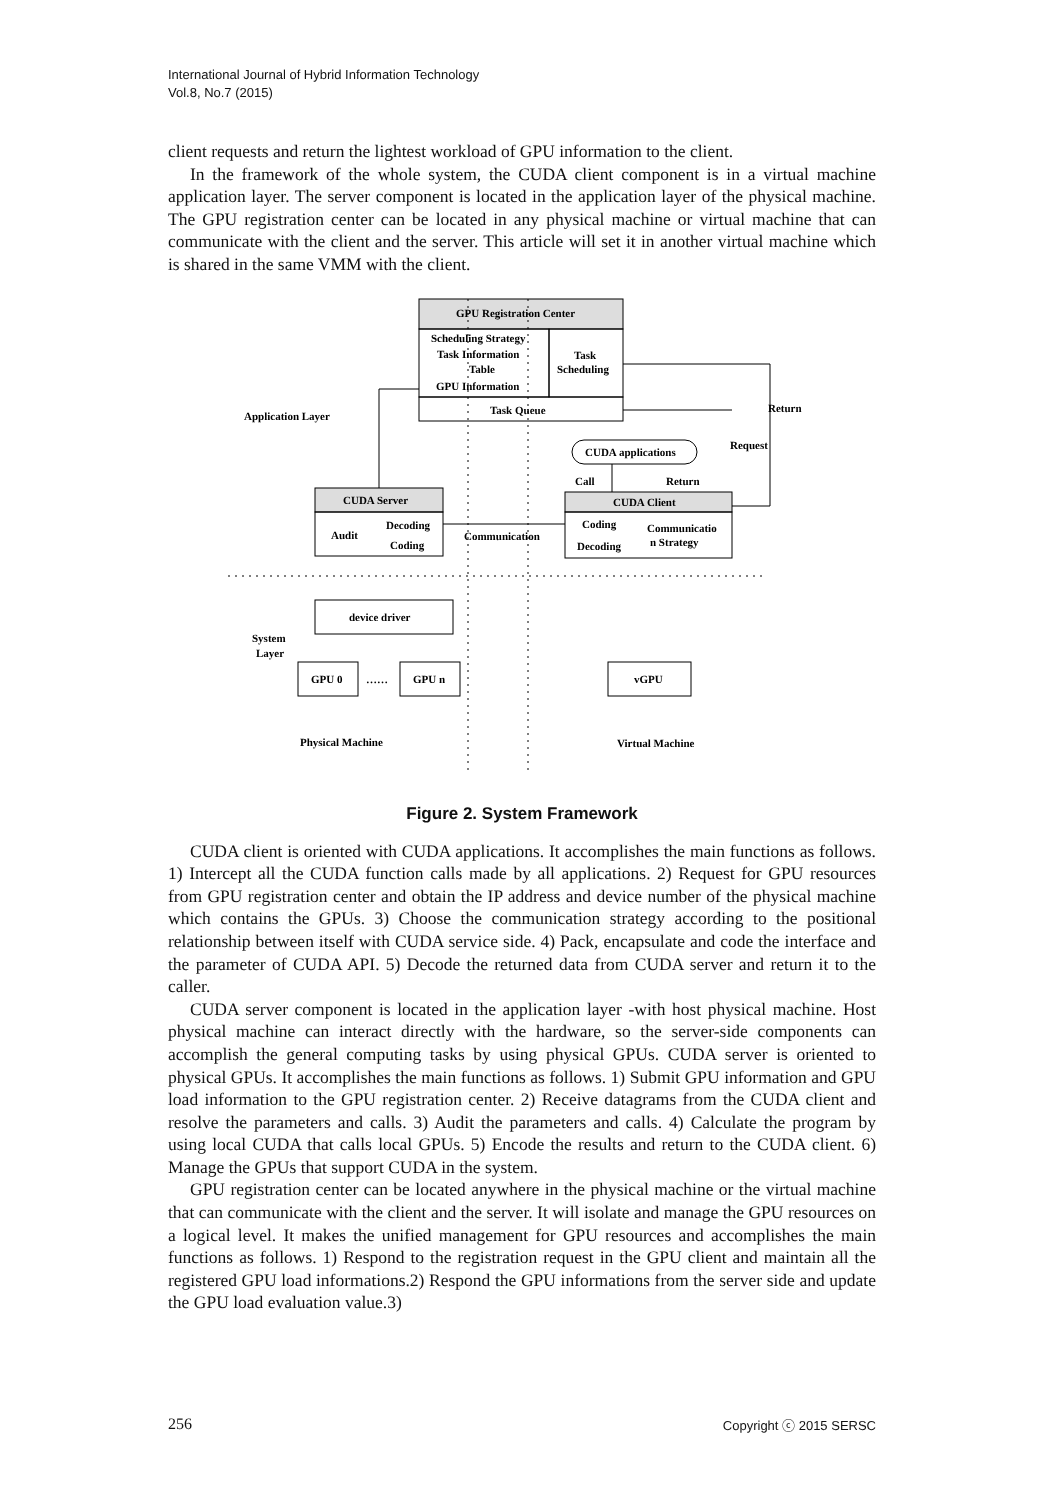International Journal of Hybrid Information Technology
Vol.8, No.7 (2015)
client requests and return the lightest workload of GPU information to the client.
In the framework of the whole system, the CUDA client component is in a virtual machine application layer. The server component is located in the application layer of the physical machine. The GPU registration center can be located in any physical machine or virtual machine that can communicate with the client and the server. This article will set it in another virtual machine which is shared in the same VMM with the client.
GPU Registration Center
Scheduling Strategy
Task Information
Table
GPU Information
Task
Scheduling
Task Queue
Application Layer
Return
Request
CUDA applications
Call
Return
CUDA Server
CUDA Client
Audit
Decoding
Coding
Communication
Coding
Decoding
Communicatio
n Strategy
device driver
System
Layer
GPU 0
……
GPU n
vGPU
Physical Machine
Virtual Machine
Figure 2. System Framework
CUDA client is oriented with CUDA applications. It accomplishes the main functions as follows. 1) Intercept all the CUDA function calls made by all applications. 2) Request for GPU resources from GPU registration center and obtain the IP address and device number of the physical machine which contains the GPUs. 3) Choose the communication strategy according to the positional relationship between itself with CUDA service side. 4) Pack, encapsulate and code the interface and the parameter of CUDA API. 5) Decode the returned data from CUDA server and return it to the caller.
CUDA server component is located in the application layer -with host physical machine. Host physical machine can interact directly with the hardware, so the server-side components can accomplish the general computing tasks by using physical GPUs. CUDA server is oriented to physical GPUs. It accomplishes the main functions as follows. 1) Submit GPU information and GPU load information to the GPU registration center. 2) Receive datagrams from the CUDA client and resolve the parameters and calls. 3) Audit the parameters and calls. 4) Calculate the program by using local CUDA that calls local GPUs. 5) Encode the results and return to the CUDA client. 6) Manage the GPUs that support CUDA in the system.
GPU registration center can be located anywhere in the physical machine or the virtual machine that can communicate with the client and the server. It will isolate and manage the GPU resources on a logical level. It makes the unified management for GPU resources and accomplishes the main functions as follows. 1) Respond to the registration request in the GPU client and maintain all the registered GPU load informations.2) Respond the GPU informations from the server side and update the GPU load evaluation value.3)
256 Copyright ⓒ 2015 SERSC